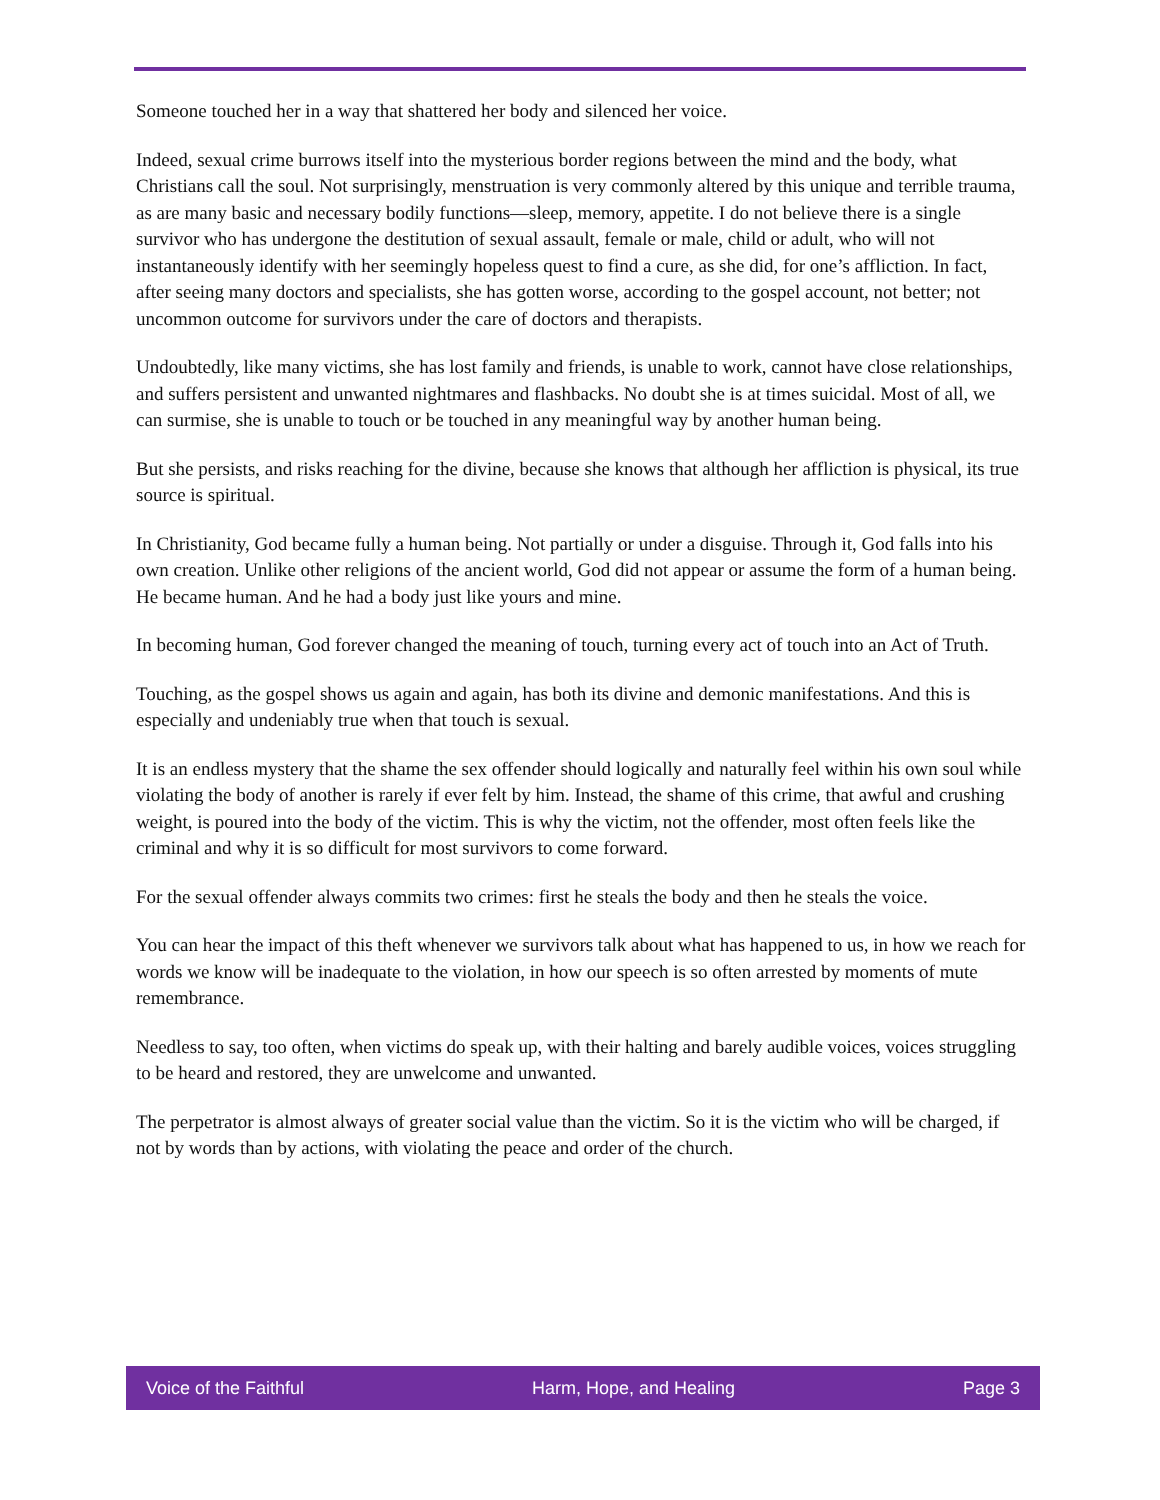Someone touched her in a way that shattered her body and silenced her voice.
Indeed, sexual crime burrows itself into the mysterious border regions between the mind and the body, what Christians call the soul. Not surprisingly, menstruation is very commonly altered by this unique and terrible trauma, as are many basic and necessary bodily functions—sleep, memory, appetite. I do not believe there is a single survivor who has undergone the destitution of sexual assault, female or male, child or adult, who will not instantaneously identify with her seemingly hopeless quest to find a cure, as she did, for one’s affliction. In fact, after seeing many doctors and specialists, she has gotten worse, according to the gospel account, not better; not uncommon outcome for survivors under the care of doctors and therapists.
Undoubtedly, like many victims, she has lost family and friends, is unable to work, cannot have close relationships, and suffers persistent and unwanted nightmares and flashbacks. No doubt she is at times suicidal. Most of all, we can surmise, she is unable to touch or be touched in any meaningful way by another human being.
But she persists, and risks reaching for the divine, because she knows that although her affliction is physical, its true source is spiritual.
In Christianity, God became fully a human being. Not partially or under a disguise. Through it, God falls into his own creation. Unlike other religions of the ancient world, God did not appear or assume the form of a human being. He became human. And he had a body just like yours and mine.
In becoming human, God forever changed the meaning of touch, turning every act of touch into an Act of Truth.
Touching, as the gospel shows us again and again, has both its divine and demonic manifestations. And this is especially and undeniably true when that touch is sexual.
It is an endless mystery that the shame the sex offender should logically and naturally feel within his own soul while violating the body of another is rarely if ever felt by him. Instead, the shame of this crime, that awful and crushing weight, is poured into the body of the victim. This is why the victim, not the offender, most often feels like the criminal and why it is so difficult for most survivors to come forward.
For the sexual offender always commits two crimes: first he steals the body and then he steals the voice.
You can hear the impact of this theft whenever we survivors talk about what has happened to us, in how we reach for words we know will be inadequate to the violation, in how our speech is so often arrested by moments of mute remembrance.
Needless to say, too often, when victims do speak up, with their halting and barely audible voices, voices struggling to be heard and restored, they are unwelcome and unwanted.
The perpetrator is almost always of greater social value than the victim. So it is the victim who will be charged, if not by words than by actions, with violating the peace and order of the church.
Voice of the Faithful Harm, Hope, and Healing Page 3